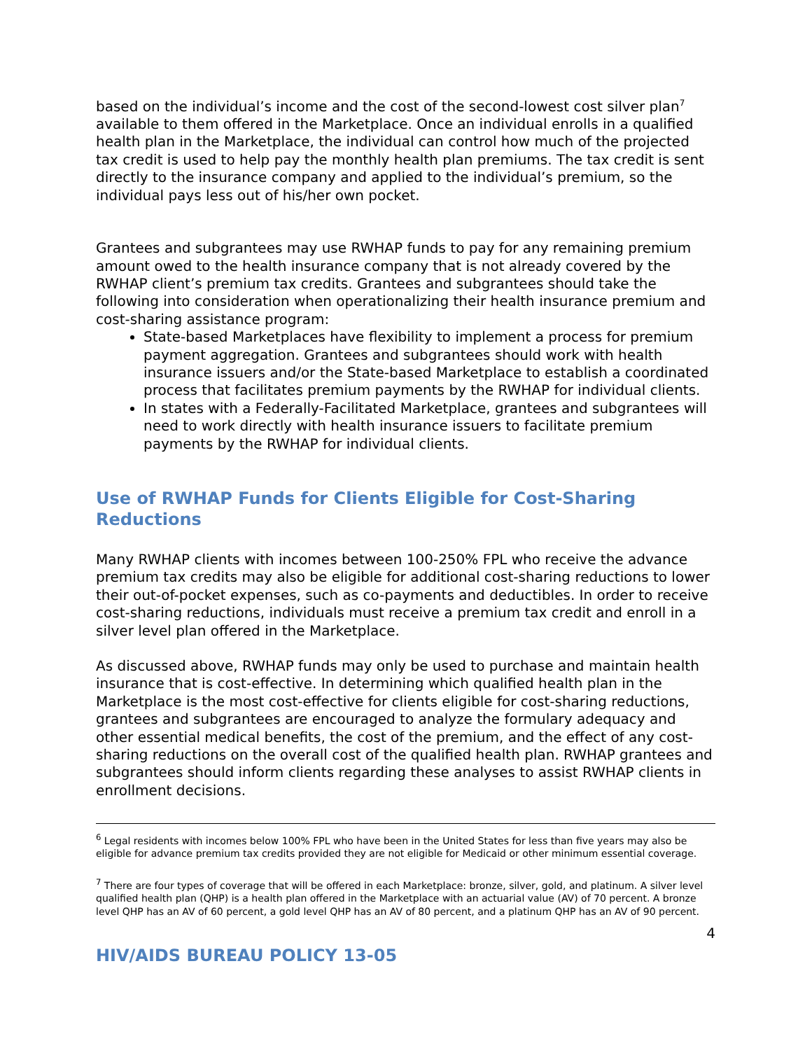based on the individual’s income and the cost of the second-lowest cost silver plan<sup>7</sup> available to them offered in the Marketplace. Once an individual enrolls in a qualified health plan in the Marketplace, the individual can control how much of the projected tax credit is used to help pay the monthly health plan premiums. The tax credit is sent directly to the insurance company and applied to the individual’s premium, so the individual pays less out of his/her own pocket.
Grantees and subgrantees may use RWHAP funds to pay for any remaining premium amount owed to the health insurance company that is not already covered by the RWHAP client’s premium tax credits. Grantees and subgrantees should take the following into consideration when operationalizing their health insurance premium and cost-sharing assistance program:
State-based Marketplaces have flexibility to implement a process for premium payment aggregation. Grantees and subgrantees should work with health insurance issuers and/or the State-based Marketplace to establish a coordinated process that facilitates premium payments by the RWHAP for individual clients.
In states with a Federally-Facilitated Marketplace, grantees and subgrantees will need to work directly with health insurance issuers to facilitate premium payments by the RWHAP for individual clients.
Use of RWHAP Funds for Clients Eligible for Cost-Sharing Reductions
Many RWHAP clients with incomes between 100-250% FPL who receive the advance premium tax credits may also be eligible for additional cost-sharing reductions to lower their out-of-pocket expenses, such as co-payments and deductibles. In order to receive cost-sharing reductions, individuals must receive a premium tax credit and enroll in a silver level plan offered in the Marketplace.
As discussed above, RWHAP funds may only be used to purchase and maintain health insurance that is cost-effective. In determining which qualified health plan in the Marketplace is the most cost-effective for clients eligible for cost-sharing reductions, grantees and subgrantees are encouraged to analyze the formulary adequacy and other essential medical benefits, the cost of the premium, and the effect of any cost-sharing reductions on the overall cost of the qualified health plan. RWHAP grantees and subgrantees should inform clients regarding these analyses to assist RWHAP clients in enrollment decisions.
<sup>6</sup> Legal residents with incomes below 100% FPL who have been in the United States for less than five years may also be eligible for advance premium tax credits provided they are not eligible for Medicaid or other minimum essential coverage.
<sup>7</sup> There are four types of coverage that will be offered in each Marketplace: bronze, silver, gold, and platinum. A silver level qualified health plan (QHP) is a health plan offered in the Marketplace with an actuarial value (AV) of 70 percent. A bronze level QHP has an AV of 60 percent, a gold level QHP has an AV of 80 percent, and a platinum QHP has an AV of 90 percent.
4
HIV/AIDS BUREAU POLICY 13-05